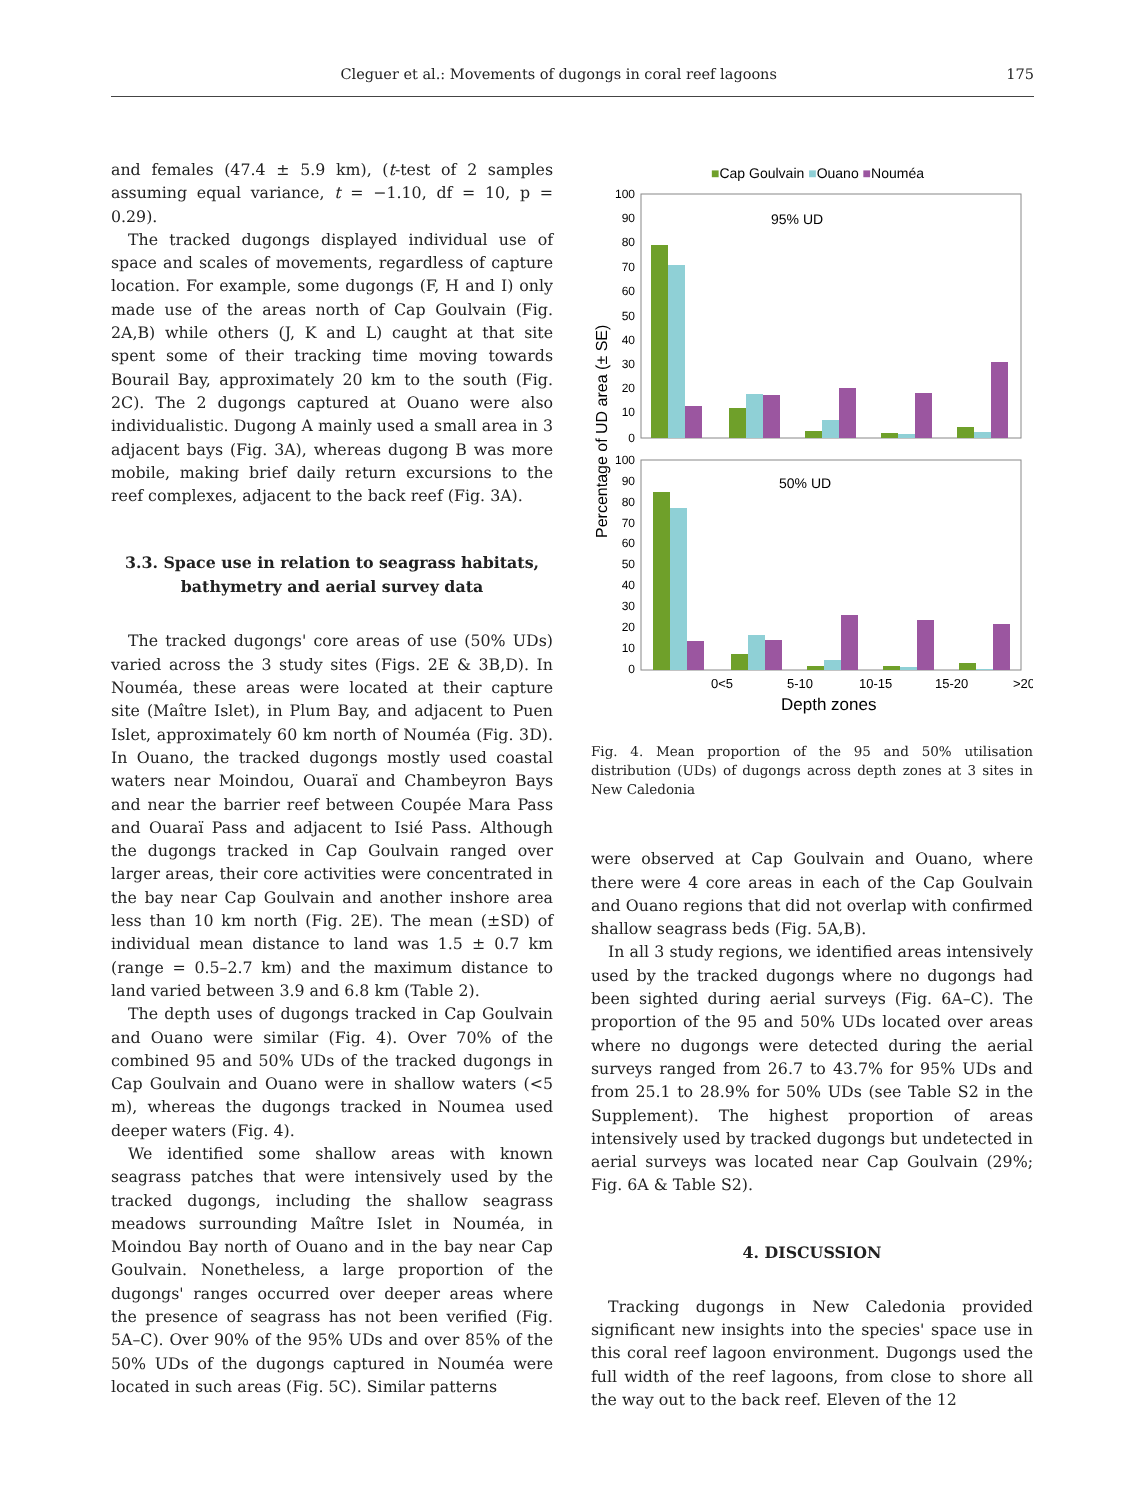Cleguer et al.: Movements of dugongs in coral reef lagoons 175
and females (47.4 ± 5.9 km), (t-test of 2 samples assuming equal variance, t = −1.10, df = 10, p = 0.29).
The tracked dugongs displayed individual use of space and scales of movements, regardless of capture location. For example, some dugongs (F, H and I) only made use of the areas north of Cap Goulvain (Fig. 2A,B) while others (J, K and L) caught at that site spent some of their tracking time moving towards Bourail Bay, approximately 20 km to the south (Fig. 2C). The 2 dugongs captured at Ouano were also individualistic. Dugong A mainly used a small area in 3 adjacent bays (Fig. 3A), whereas dugong B was more mobile, making brief daily return excursions to the reef complexes, adjacent to the back reef (Fig. 3A).
3.3. Space use in relation to seagrass habitats, bathymetry and aerial survey data
The tracked dugongs' core areas of use (50% UDs) varied across the 3 study sites (Figs. 2E & 3B,D). In Nouméa, these areas were located at their capture site (Maître Islet), in Plum Bay, and adjacent to Puen Islet, approximately 60 km north of Nouméa (Fig. 3D). In Ouano, the tracked dugongs mostly used coastal waters near Moindou, Ouaraï and Chambeyron Bays and near the barrier reef between Coupée Mara Pass and Ouaraï Pass and adjacent to Isié Pass. Although the dugongs tracked in Cap Goulvain ranged over larger areas, their core activities were concentrated in the bay near Cap Goulvain and another inshore area less than 10 km north (Fig. 2E). The mean (±SD) of individual mean distance to land was 1.5 ± 0.7 km (range = 0.5–2.7 km) and the maximum distance to land varied between 3.9 and 6.8 km (Table 2).
The depth uses of dugongs tracked in Cap Goulvain and Ouano were similar (Fig. 4). Over 70% of the combined 95 and 50% UDs of the tracked dugongs in Cap Goulvain and Ouano were in shallow waters (<5 m), whereas the dugongs tracked in Noumea used deeper waters (Fig. 4).
We identified some shallow areas with known seagrass patches that were intensively used by the tracked dugongs, including the shallow seagrass meadows surrounding Maître Islet in Nouméa, in Moindou Bay north of Ouano and in the bay near Cap Goulvain. Nonetheless, a large proportion of the dugongs' ranges occurred over deeper areas where the presence of seagrass has not been verified (Fig. 5A–C). Over 90% of the 95% UDs and over 85% of the 50% UDs of the dugongs captured in Nouméa were located in such areas (Fig. 5C). Similar patterns
■Cap Goulvain ■Ouano ■Nouméa
95% UD
50% UD
100
90
80
70
60
50
40
30
20
10
0
100
90
80
70
60
50
40
30
20
10
0
0<5
5-10
10-15
15-20
>20
Depth zones
Percentage of UD area (± SE)
Fig. 4. Mean proportion of the 95 and 50% utilisation distribution (UDs) of dugongs across depth zones at 3 sites in New Caledonia
were observed at Cap Goulvain and Ouano, where there were 4 core areas in each of the Cap Goulvain and Ouano regions that did not overlap with confirmed shallow seagrass beds (Fig. 5A,B).
In all 3 study regions, we identified areas intensively used by the tracked dugongs where no dugongs had been sighted during aerial surveys (Fig. 6A–C). The proportion of the 95 and 50% UDs located over areas where no dugongs were detected during the aerial surveys ranged from 26.7 to 43.7% for 95% UDs and from 25.1 to 28.9% for 50% UDs (see Table S2 in the Supplement). The highest proportion of areas intensively used by tracked dugongs but undetected in aerial surveys was located near Cap Goulvain (29%; Fig. 6A & Table S2).
4. DISCUSSION
Tracking dugongs in New Caledonia provided significant new insights into the species' space use in this coral reef lagoon environment. Dugongs used the full width of the reef lagoons, from close to shore all the way out to the back reef. Eleven of the 12